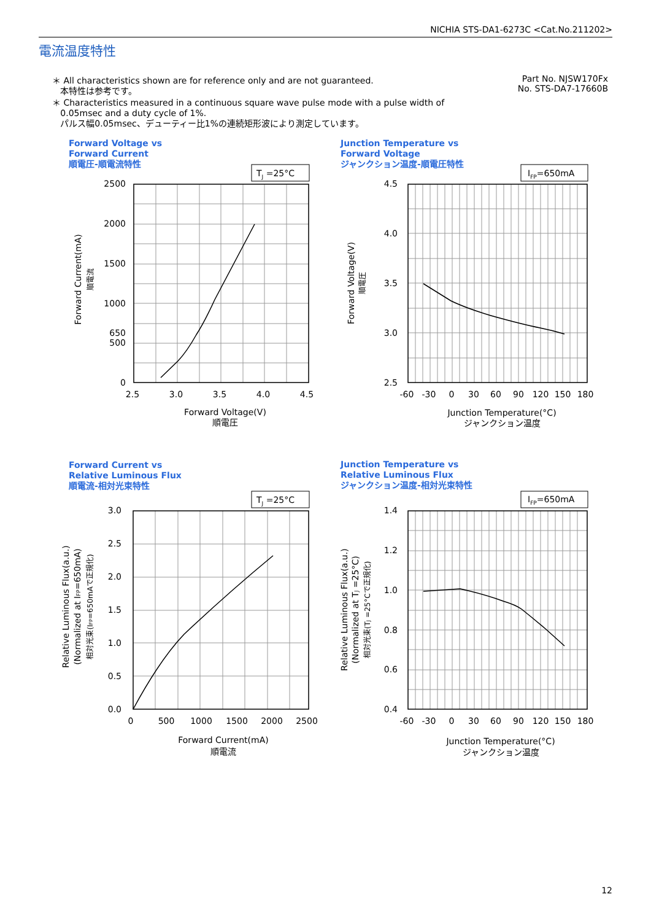NICHIA STS-DA1-6273C <Cat.No.211202>
電流温度特性
＊ All characteristics shown are for reference only and are not guaranteed.
本特性は参考です。
＊ Characteristics measured in a continuous square wave pulse mode with a pulse width of
0.05msec and a duty cycle of 1%.
パルス幅0.05msec、デューティー比1%の連続矩形波により測定しています。
Part No. NJSW170Fx
No. STS-DA7-17660B
Forward Voltage vs
Forward Current
順電圧-順電流特性
Junction Temperature vs
Forward Voltage
ジャンクション温度-順電圧特性
Forward Current vs
Relative Luminous Flux
順電流-相対光束特性
Junction Temperature vs
Relative Luminous Flux
ジャンクション温度-相対光束特性
TJ =25°C
IFP=650mA
TJ =25°C
IFP=650mA
2500
2000
1500
1000
650
500
0
3.0
2.5
2.0
1.5
1.0
0.5
0.0
4.5
4.0
3.5
3.0
2.5
1.4
1.2
1.0
0.8
0.6
0.4
2.5
3.0
3.5
4.0
4.5
Forward Voltage(V)
順電圧
0
500
1000
1500
2000
2500
Forward Current(mA)
順電流
-60
-30
0
30
60
90
120
150
180
Junction Temperature(°C)
ジャンクション温度
-60
-30
0
30
60
90
120
150
180
Junction Temperature(°C)
ジャンクション温度
Forward Current(mA)
順電流
Forward Voltage(V)
順電圧
Relative Luminous Flux(a.u.)
(Normalized at IFP=650mA)
相対光束(IFP=650mAで正規化)
Relative Luminous Flux(a.u.)
(Normalized at TJ =25°C)
相対光束(TJ =25°Cで正規化)
12